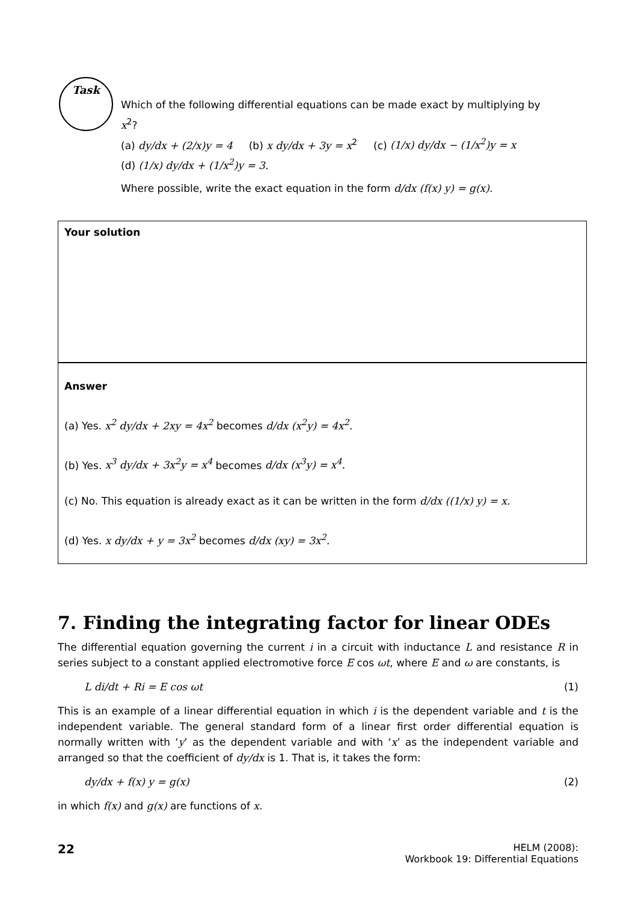Task
Which of the following differential equations can be made exact by multiplying by x<sup>2</sup>?
(a) dy/dx + (2/x)y = 4 (b) x dy/dx + 3y = x<sup>2</sup> (c) (1/x) dy/dx − (1/x<sup>2</sup>)y = x
(d) (1/x) dy/dx + (1/x<sup>2</sup>)y = 3.
Where possible, write the exact equation in the form d/dx (f(x) y) = g(x).
Your solution
Answer
(a) Yes. x<sup>2</sup> dy/dx + 2xy = 4x<sup>2</sup> becomes d/dx (x<sup>2</sup>y) = 4x<sup>2</sup>.
(b) Yes. x<sup>3</sup> dy/dx + 3x<sup>2</sup>y = x<sup>4</sup> becomes d/dx (x<sup>3</sup>y) = x<sup>4</sup>.
(c) No. This equation is already exact as it can be written in the form d/dx ((1/x) y) = x.
(d) Yes. x dy/dx + y = 3x<sup>2</sup> becomes d/dx (xy) = 3x<sup>2</sup>.
7. Finding the integrating factor for linear ODEs
The differential equation governing the current i in a circuit with inductance L and resistance R in series subject to a constant applied electromotive force E cos ωt, where E and ω are constants, is
L di/dt + Ri = E cos ωt (1)
This is an example of a linear differential equation in which i is the dependent variable and t is the independent variable. The general standard form of a linear first order differential equation is normally written with ‘y’ as the dependent variable and with ‘x’ as the independent variable and arranged so that the coefficient of dy/dx is 1. That is, it takes the form:
dy/dx + f(x) y = g(x) (2)
in which f(x) and g(x) are functions of x.
22 HELM (2008):
Workbook 19: Differential Equations